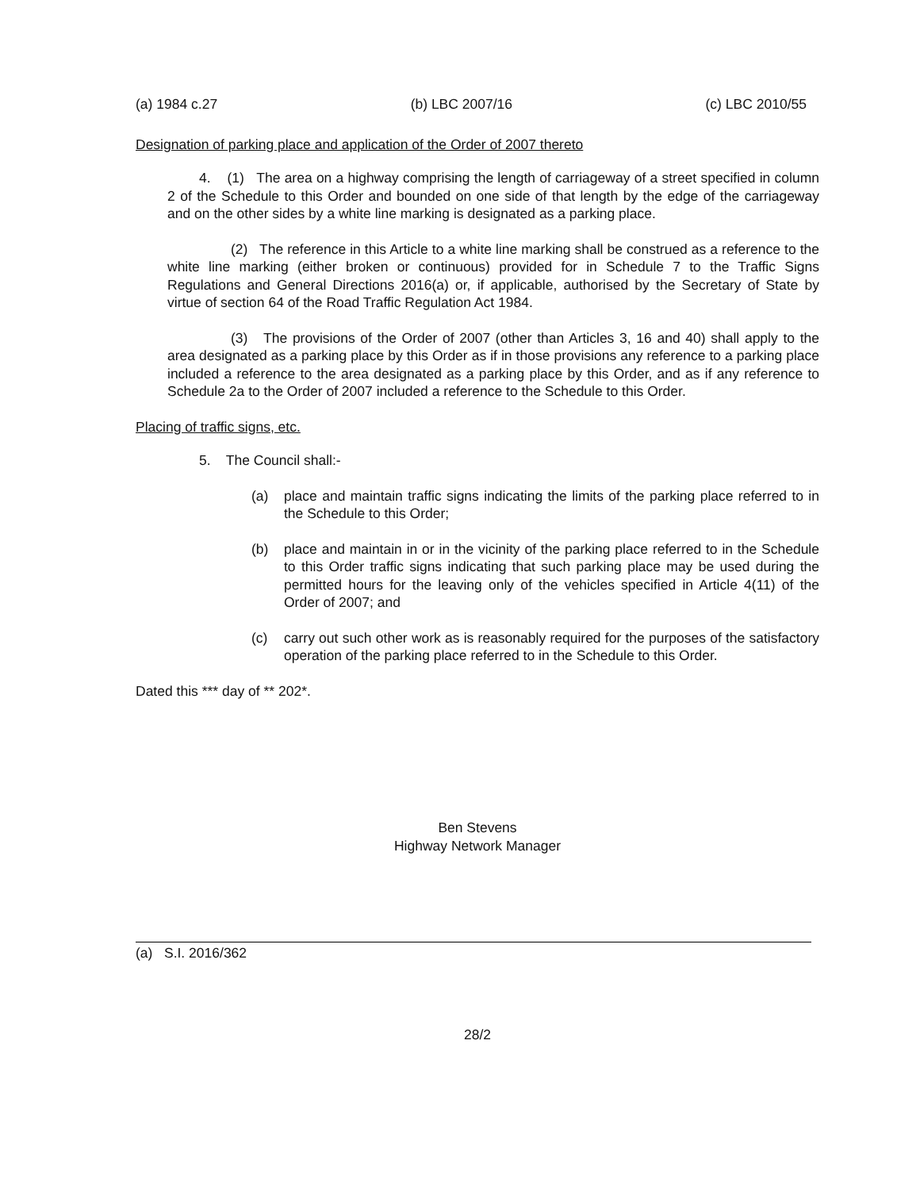(a) 1984 c.27 (b) LBC 2007/16 (c) LBC 2010/55
Designation of parking place and application of the Order of 2007 thereto
4. (1) The area on a highway comprising the length of carriageway of a street specified in column 2 of the Schedule to this Order and bounded on one side of that length by the edge of the carriageway and on the other sides by a white line marking is designated as a parking place.
(2) The reference in this Article to a white line marking shall be construed as a reference to the white line marking (either broken or continuous) provided for in Schedule 7 to the Traffic Signs Regulations and General Directions 2016(a) or, if applicable, authorised by the Secretary of State by virtue of section 64 of the Road Traffic Regulation Act 1984.
(3) The provisions of the Order of 2007 (other than Articles 3, 16 and 40) shall apply to the area designated as a parking place by this Order as if in those provisions any reference to a parking place included a reference to the area designated as a parking place by this Order, and as if any reference to Schedule 2a to the Order of 2007 included a reference to the Schedule to this Order.
Placing of traffic signs, etc.
5. The Council shall:-
(a) place and maintain traffic signs indicating the limits of the parking place referred to in the Schedule to this Order;
(b) place and maintain in or in the vicinity of the parking place referred to in the Schedule to this Order traffic signs indicating that such parking place may be used during the permitted hours for the leaving only of the vehicles specified in Article 4(11) of the Order of 2007; and
(c) carry out such other work as is reasonably required for the purposes of the satisfactory operation of the parking place referred to in the Schedule to this Order.
Dated this *** day of ** 202*.
Ben Stevens
Highway Network Manager
(a) S.I. 2016/362
28/2